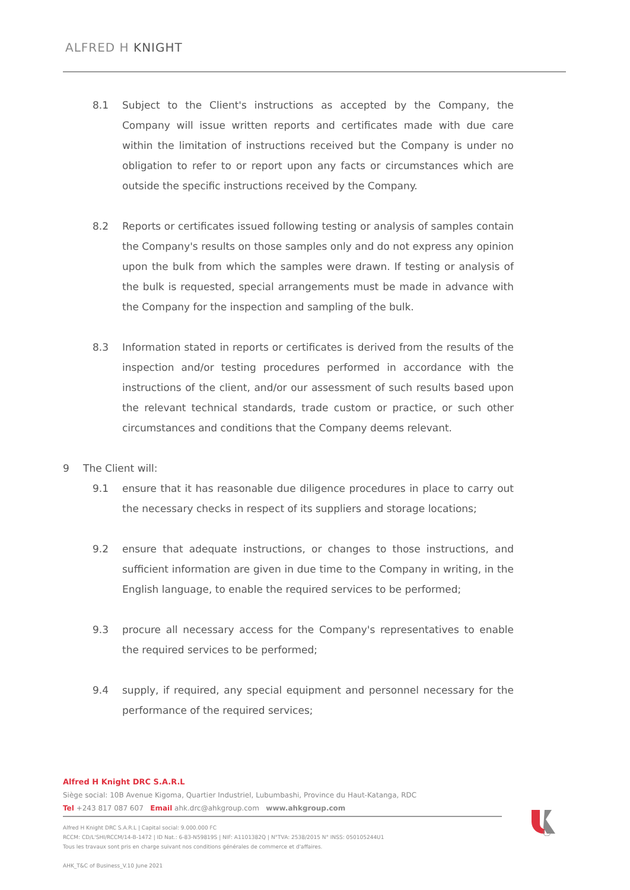ALFRED H KNIGHT
8.1 Subject to the Client's instructions as accepted by the Company, the Company will issue written reports and certificates made with due care within the limitation of instructions received but the Company is under no obligation to refer to or report upon any facts or circumstances which are outside the specific instructions received by the Company.
8.2 Reports or certificates issued following testing or analysis of samples contain the Company's results on those samples only and do not express any opinion upon the bulk from which the samples were drawn. If testing or analysis of the bulk is requested, special arrangements must be made in advance with the Company for the inspection and sampling of the bulk.
8.3 Information stated in reports or certificates is derived from the results of the inspection and/or testing procedures performed in accordance with the instructions of the client, and/or our assessment of such results based upon the relevant technical standards, trade custom or practice, or such other circumstances and conditions that the Company deems relevant.
9 The Client will:
9.1 ensure that it has reasonable due diligence procedures in place to carry out the necessary checks in respect of its suppliers and storage locations;
9.2 ensure that adequate instructions, or changes to those instructions, and sufficient information are given in due time to the Company in writing, in the English language, to enable the required services to be performed;
9.3 procure all necessary access for the Company's representatives to enable the required services to be performed;
9.4 supply, if required, any special equipment and personnel necessary for the performance of the required services;
Alfred H Knight DRC S.A.R.L
Siège social: 10B Avenue Kigoma, Quartier Industriel, Lubumbashi, Province du Haut-Katanga, RDC
Tel +243 817 087 607 Email ahk.drc@ahkgroup.com www.ahkgroup.com
Alfred H Knight DRC S.A.R.L | Capital social: 9.000.000 FC
RCCM: CD/L'SHI/RCCM/14-B-1472 | ID Nat.: 6-83-N59819S | NIF: A1101382Q | N°TVA: 2538/2015 N° INSS: 050105244U1
Tous les travaux sont pris en charge suivant nos conditions générales de commerce et d'affaires.
AHK_T&C of Business_V.10 June 2021